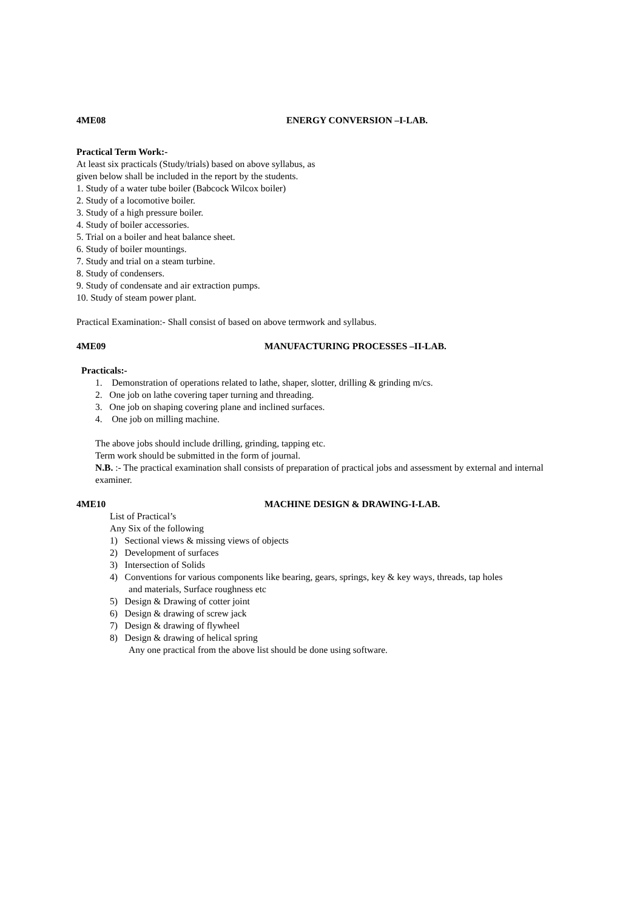4ME08 ENERGY CONVERSION –I-LAB.
Practical Term Work:-
At least six practicals (Study/trials) based on above syllabus, as
given below shall be included in the report by the students.
1. Study of a water tube boiler (Babcock Wilcox boiler)
2. Study of a locomotive boiler.
3. Study of a high pressure boiler.
4. Study of boiler accessories.
5. Trial on a boiler and heat balance sheet.
6. Study of boiler mountings.
7. Study and trial on a steam turbine.
8. Study of condensers.
9. Study of condensate and air extraction pumps.
10. Study of steam power plant.
Practical Examination:- Shall consist of based on above termwork and syllabus.
4ME09 MANUFACTURING PROCESSES –II-LAB.
Practicals:-
1. Demonstration of operations related to lathe, shaper, slotter, drilling & grinding m/cs.
2. One job on lathe covering taper turning and threading.
3. One job on shaping covering plane and inclined surfaces.
4. One job on milling machine.
The above jobs should include drilling, grinding, tapping etc.
Term work should be submitted in the form of journal.
N.B. :- The practical examination shall consists of preparation of practical jobs and assessment by external and internal examiner.
4ME10 MACHINE DESIGN & DRAWING-I-LAB.
List of Practical’s
Any Six of the following
1) Sectional views & missing views of objects
2) Development of surfaces
3) Intersection of Solids
4) Conventions for various components like bearing, gears, springs, key & key ways, threads, tap holes
and materials, Surface roughness etc
5) Design & Drawing of cotter joint
6) Design & drawing of screw jack
7) Design & drawing of flywheel
8) Design & drawing of helical spring
Any one practical from the above list should be done using software.